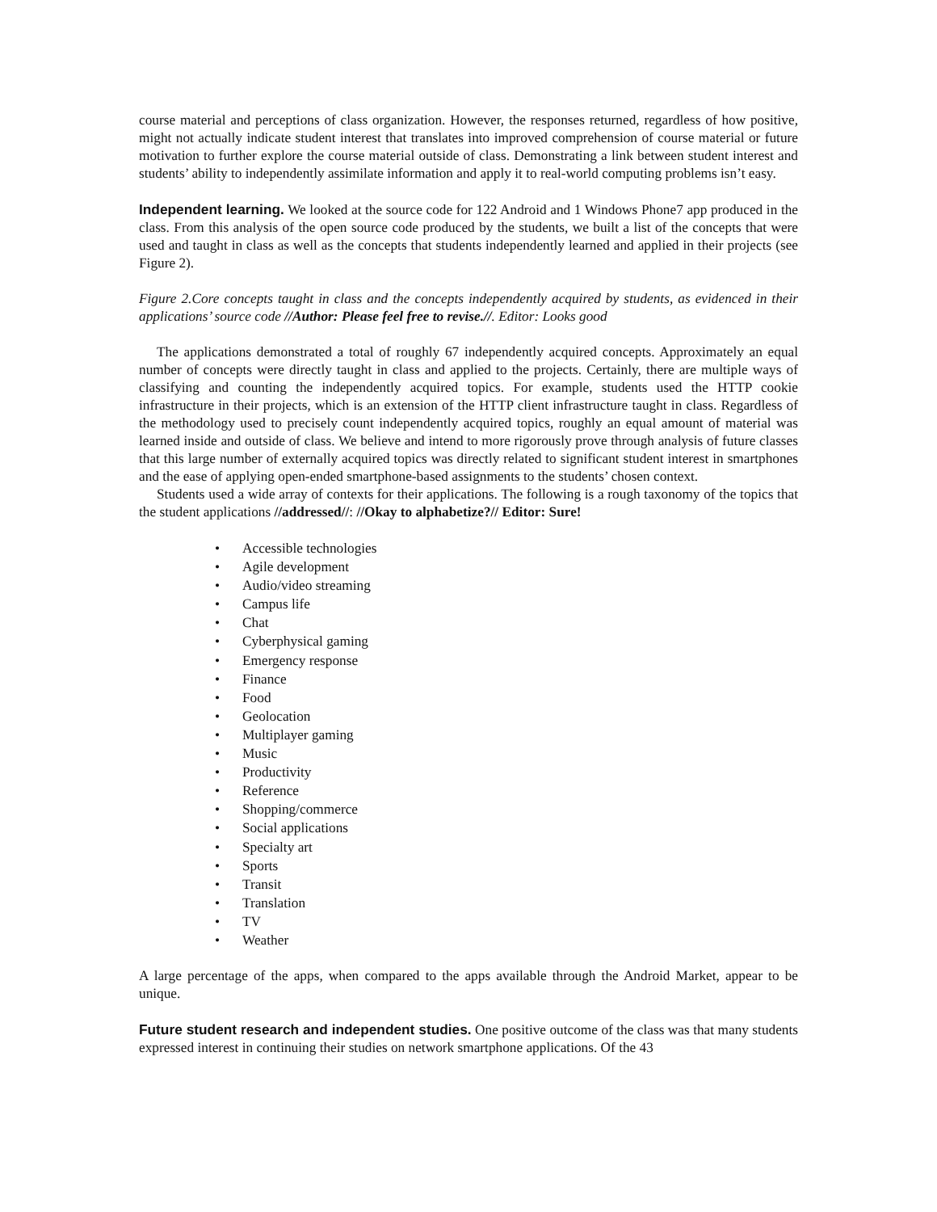course material and perceptions of class organization. However, the responses returned, regardless of how positive, might not actually indicate student interest that translates into improved comprehension of course material or future motivation to further explore the course material outside of class. Demonstrating a link between student interest and students’ ability to independently assimilate information and apply it to real-world computing problems isn’t easy.
Independent learning. We looked at the source code for 122 Android and 1 Windows Phone7 app produced in the class. From this analysis of the open source code produced by the students, we built a list of the concepts that were used and taught in class as well as the concepts that students independently learned and applied in their projects (see Figure 2).
Figure 2.Core concepts taught in class and the concepts independently acquired by students, as evidenced in their applications’ source code //Author: Please feel free to revise.//. Editor: Looks good
The applications demonstrated a total of roughly 67 independently acquired concepts. Approximately an equal number of concepts were directly taught in class and applied to the projects. Certainly, there are multiple ways of classifying and counting the independently acquired topics. For example, students used the HTTP cookie infrastructure in their projects, which is an extension of the HTTP client infrastructure taught in class. Regardless of the methodology used to precisely count independently acquired topics, roughly an equal amount of material was learned inside and outside of class. We believe and intend to more rigorously prove through analysis of future classes that this large number of externally acquired topics was directly related to significant student interest in smartphones and the ease of applying open-ended smartphone-based assignments to the students’ chosen context.
Students used a wide array of contexts for their applications. The following is a rough taxonomy of the topics that the student applications //addressed//: //Okay to alphabetize?// Editor: Sure!
• Accessible technologies
• Agile development
• Audio/video streaming
• Campus life
• Chat
• Cyberphysical gaming
• Emergency response
• Finance
• Food
• Geolocation
• Multiplayer gaming
• Music
• Productivity
• Reference
• Shopping/commerce
• Social applications
• Specialty art
• Sports
• Transit
• Translation
• TV
• Weather
A large percentage of the apps, when compared to the apps available through the Android Market, appear to be unique.
Future student research and independent studies. One positive outcome of the class was that many students expressed interest in continuing their studies on network smartphone applications. Of the 43